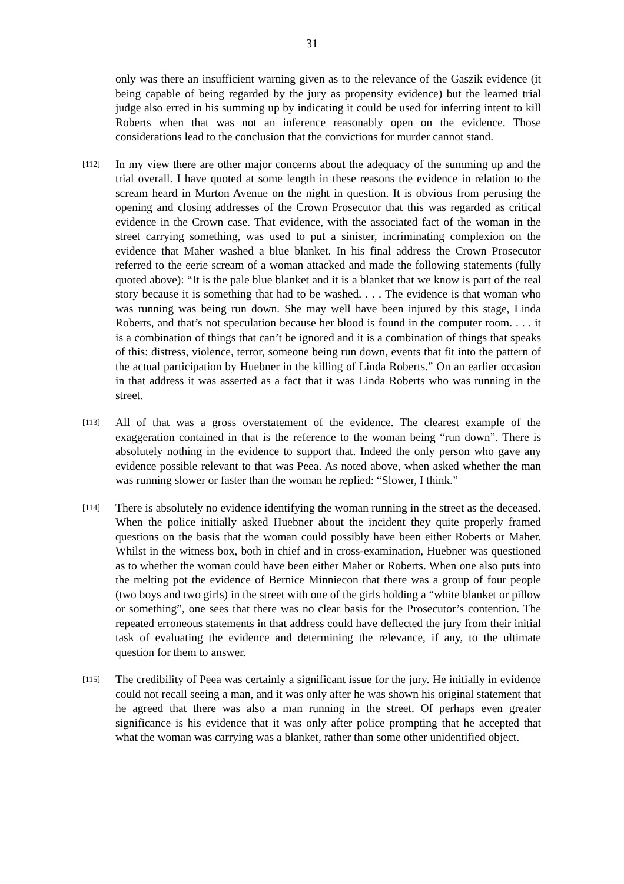31
only was there an insufficient warning given as to the relevance of the Gaszik evidence (it being capable of being regarded by the jury as propensity evidence) but the learned trial judge also erred in his summing up by indicating it could be used for inferring intent to kill Roberts when that was not an inference reasonably open on the evidence. Those considerations lead to the conclusion that the convictions for murder cannot stand.
[112]
In my view there are other major concerns about the adequacy of the summing up and the trial overall. I have quoted at some length in these reasons the evidence in relation to the scream heard in Murton Avenue on the night in question. It is obvious from perusing the opening and closing addresses of the Crown Prosecutor that this was regarded as critical evidence in the Crown case. That evidence, with the associated fact of the woman in the street carrying something, was used to put a sinister, incriminating complexion on the evidence that Maher washed a blue blanket. In his final address the Crown Prosecutor referred to the eerie scream of a woman attacked and made the following statements (fully quoted above): “It is the pale blue blanket and it is a blanket that we know is part of the real story because it is something that had to be washed. . . . The evidence is that woman who was running was being run down. She may well have been injured by this stage, Linda Roberts, and that’s not speculation because her blood is found in the computer room. . . . it is a combination of things that can’t be ignored and it is a combination of things that speaks of this: distress, violence, terror, someone being run down, events that fit into the pattern of the actual participation by Huebner in the killing of Linda Roberts.” On an earlier occasion in that address it was asserted as a fact that it was Linda Roberts who was running in the street.
[113]
All of that was a gross overstatement of the evidence. The clearest example of the exaggeration contained in that is the reference to the woman being “run down”. There is absolutely nothing in the evidence to support that. Indeed the only person who gave any evidence possible relevant to that was Peea. As noted above, when asked whether the man was running slower or faster than the woman he replied: “Slower, I think.”
[114]
There is absolutely no evidence identifying the woman running in the street as the deceased. When the police initially asked Huebner about the incident they quite properly framed questions on the basis that the woman could possibly have been either Roberts or Maher. Whilst in the witness box, both in chief and in cross-examination, Huebner was questioned as to whether the woman could have been either Maher or Roberts. When one also puts into the melting pot the evidence of Bernice Minniecon that there was a group of four people (two boys and two girls) in the street with one of the girls holding a “white blanket or pillow or something”, one sees that there was no clear basis for the Prosecutor’s contention. The repeated erroneous statements in that address could have deflected the jury from their initial task of evaluating the evidence and determining the relevance, if any, to the ultimate question for them to answer.
[115]
The credibility of Peea was certainly a significant issue for the jury. He initially in evidence could not recall seeing a man, and it was only after he was shown his original statement that he agreed that there was also a man running in the street. Of perhaps even greater significance is his evidence that it was only after police prompting that he accepted that what the woman was carrying was a blanket, rather than some other unidentified object.